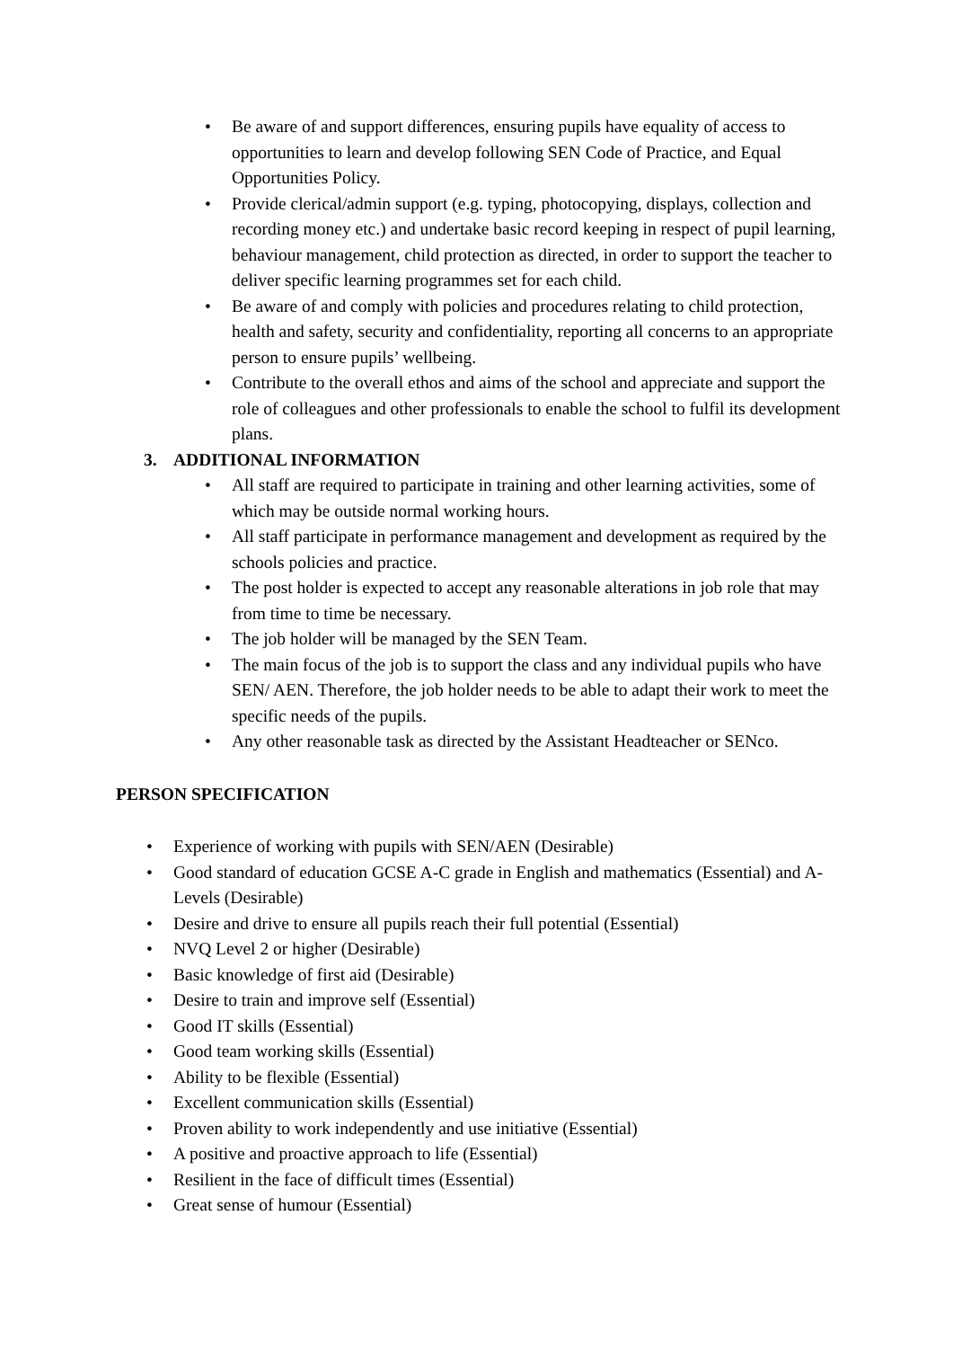• Be aware of and support differences, ensuring pupils have equality of access to opportunities to learn and develop following SEN Code of Practice, and Equal Opportunities Policy.
• Provide clerical/admin support (e.g. typing, photocopying, displays, collection and recording money etc.) and undertake basic record keeping in respect of pupil learning, behaviour management, child protection as directed, in order to support the teacher to deliver specific learning programmes set for each child.
• Be aware of and comply with policies and procedures relating to child protection, health and safety, security and confidentiality, reporting all concerns to an appropriate person to ensure pupils’ wellbeing.
• Contribute to the overall ethos and aims of the school and appreciate and support the role of colleagues and other professionals to enable the school to fulfil its development plans.
3. ADDITIONAL INFORMATION
• All staff are required to participate in training and other learning activities, some of which may be outside normal working hours.
• All staff participate in performance management and development as required by the schools policies and practice.
• The post holder is expected to accept any reasonable alterations in job role that may from time to time be necessary.
• The job holder will be managed by the SEN Team.
• The main focus of the job is to support the class and any individual pupils who have SEN/ AEN. Therefore, the job holder needs to be able to adapt their work to meet the specific needs of the pupils.
• Any other reasonable task as directed by the Assistant Headteacher or SENco.
PERSON SPECIFICATION
• Experience of working with pupils with SEN/AEN (Desirable)
• Good standard of education GCSE A-C grade in English and mathematics (Essential) and A-Levels (Desirable)
• Desire and drive to ensure all pupils reach their full potential (Essential)
• NVQ Level 2 or higher (Desirable)
• Basic knowledge of first aid (Desirable)
• Desire to train and improve self (Essential)
• Good IT skills (Essential)
• Good team working skills (Essential)
• Ability to be flexible (Essential)
• Excellent communication skills (Essential)
• Proven ability to work independently and use initiative (Essential)
• A positive and proactive approach to life (Essential)
• Resilient in the face of difficult times (Essential)
• Great sense of humour (Essential)